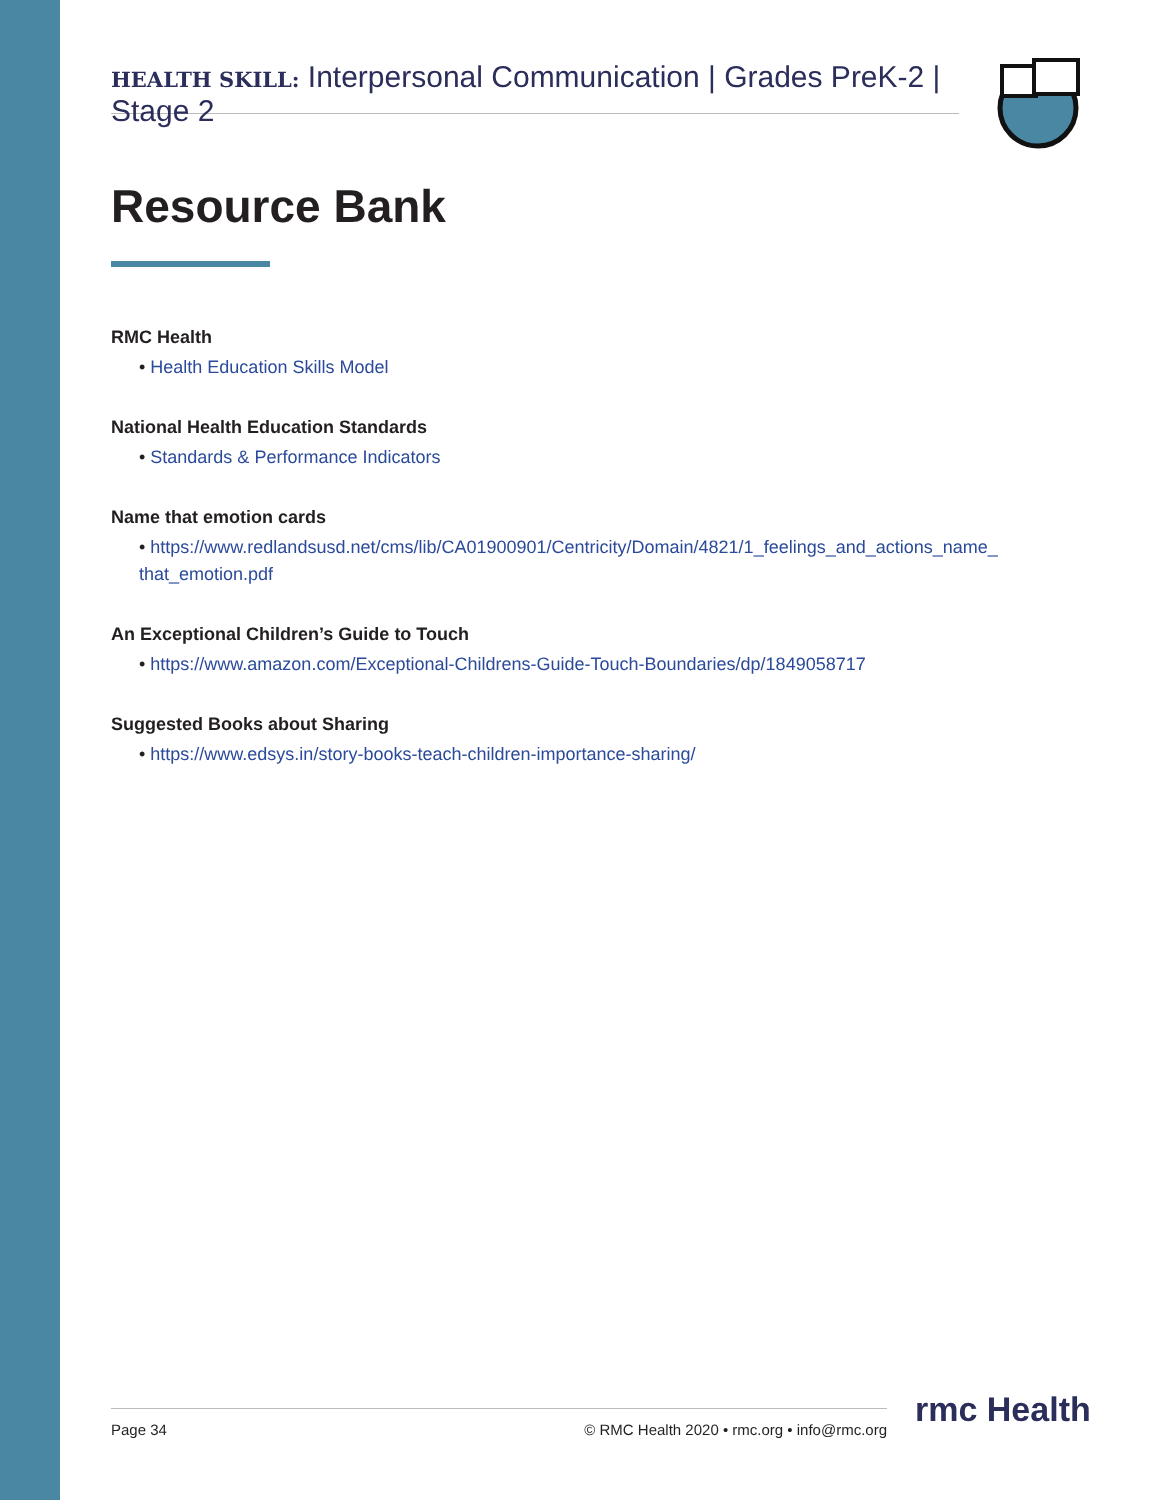HEALTH SKILL: Interpersonal Communication | Grades PreK-2 | Stage 2
Resource Bank
RMC Health
• Health Education Skills Model
National Health Education Standards
• Standards & Performance Indicators
Name that emotion cards
• https://www.redlandsusd.net/cms/lib/CA01900901/Centricity/Domain/4821/1_feelings_and_actions_name_ that_emotion.pdf
An Exceptional Children’s Guide to Touch
• https://www.amazon.com/Exceptional-Childrens-Guide-Touch-Boundaries/dp/1849058717
Suggested Books about Sharing
• https://www.edsys.in/story-books-teach-children-importance-sharing/
Page 34 © RMC Health 2020 • rmc.org • info@rmc.org rmc Health